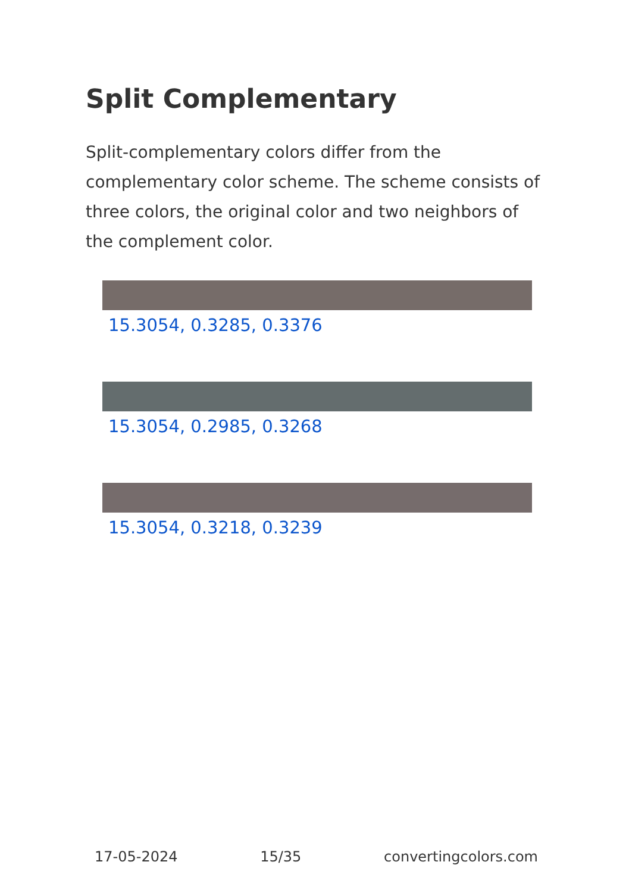Split Complementary
Split-complementary colors differ from the complementary color scheme. The scheme consists of three colors, the original color and two neighbors of the complement color.
15.3054, 0.3285, 0.3376
15.3054, 0.2985, 0.3268
15.3054, 0.3218, 0.3239
17-05-2024 15/35 convertingcolors.com